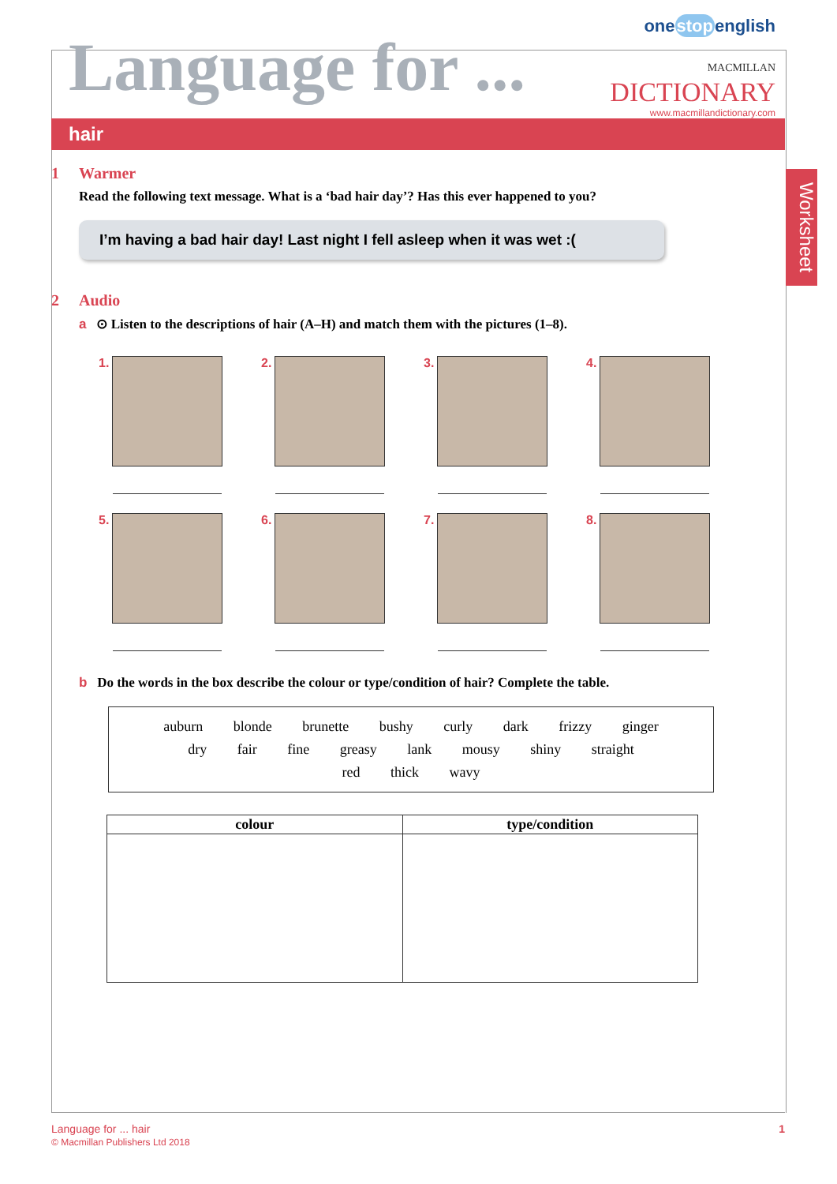Worksheet
Language for ...
onestopenglish
MACMILLAN
DICTIONARY
www.macmillandictionary.com
hair
1 Warmer
Read the following text message. What is a ‘bad hair day’? Has this ever happened to you?
I’m having a bad hair day! Last night I fell asleep when it was wet :(
2 Audio
a ⊙ Listen to the descriptions of hair (A–H) and match them with the pictures (1–8).
1.
2.
3.
4.
5.
6.
7.
8.
b Do the words in the box describe the colour or type/condition of hair? Complete the table.
auburn blonde brunette bushy curly dark frizzy ginger
dry fair fine greasy lank mousy shiny straight
red thick wavy
| colour | type/condition |
| --- | --- |
Language for ... hair
© Macmillan Publishers Ltd 2018
1